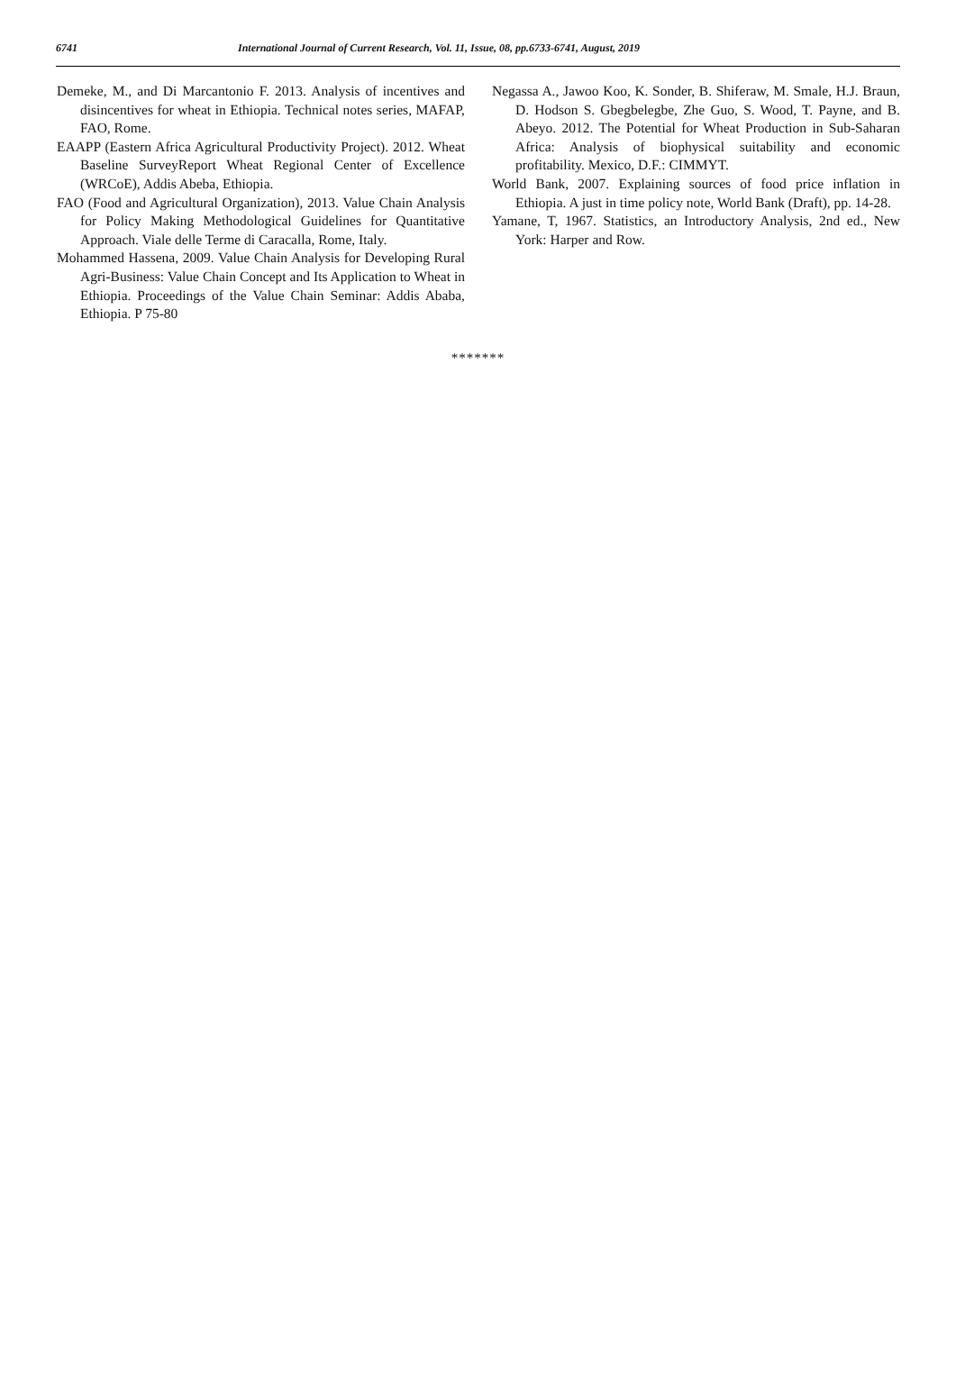6741 International Journal of Current Research, Vol. 11, Issue, 08, pp.6733-6741, August, 2019
Demeke, M., and Di Marcantonio F. 2013. Analysis of incentives and disincentives for wheat in Ethiopia. Technical notes series, MAFAP, FAO, Rome.
EAAPP (Eastern Africa Agricultural Productivity Project). 2012. Wheat Baseline SurveyReport Wheat Regional Center of Excellence (WRCoE), Addis Abeba, Ethiopia.
FAO (Food and Agricultural Organization), 2013. Value Chain Analysis for Policy Making Methodological Guidelines for Quantitative Approach. Viale delle Terme di Caracalla, Rome, Italy.
Mohammed Hassena, 2009. Value Chain Analysis for Developing Rural Agri-Business: Value Chain Concept and Its Application to Wheat in Ethiopia. Proceedings of the Value Chain Seminar: Addis Ababa, Ethiopia. P 75-80
Negassa A., Jawoo Koo, K. Sonder, B. Shiferaw, M. Smale, H.J. Braun, D. Hodson S. Gbegbelegbe, Zhe Guo, S. Wood, T. Payne, and B. Abeyo. 2012. The Potential for Wheat Production in Sub-Saharan Africa: Analysis of biophysical suitability and economic profitability. Mexico, D.F.: CIMMYT.
World Bank, 2007. Explaining sources of food price inflation in Ethiopia. A just in time policy note, World Bank (Draft), pp. 14-28.
Yamane, T, 1967. Statistics, an Introductory Analysis, 2nd ed., New York: Harper and Row.
*******